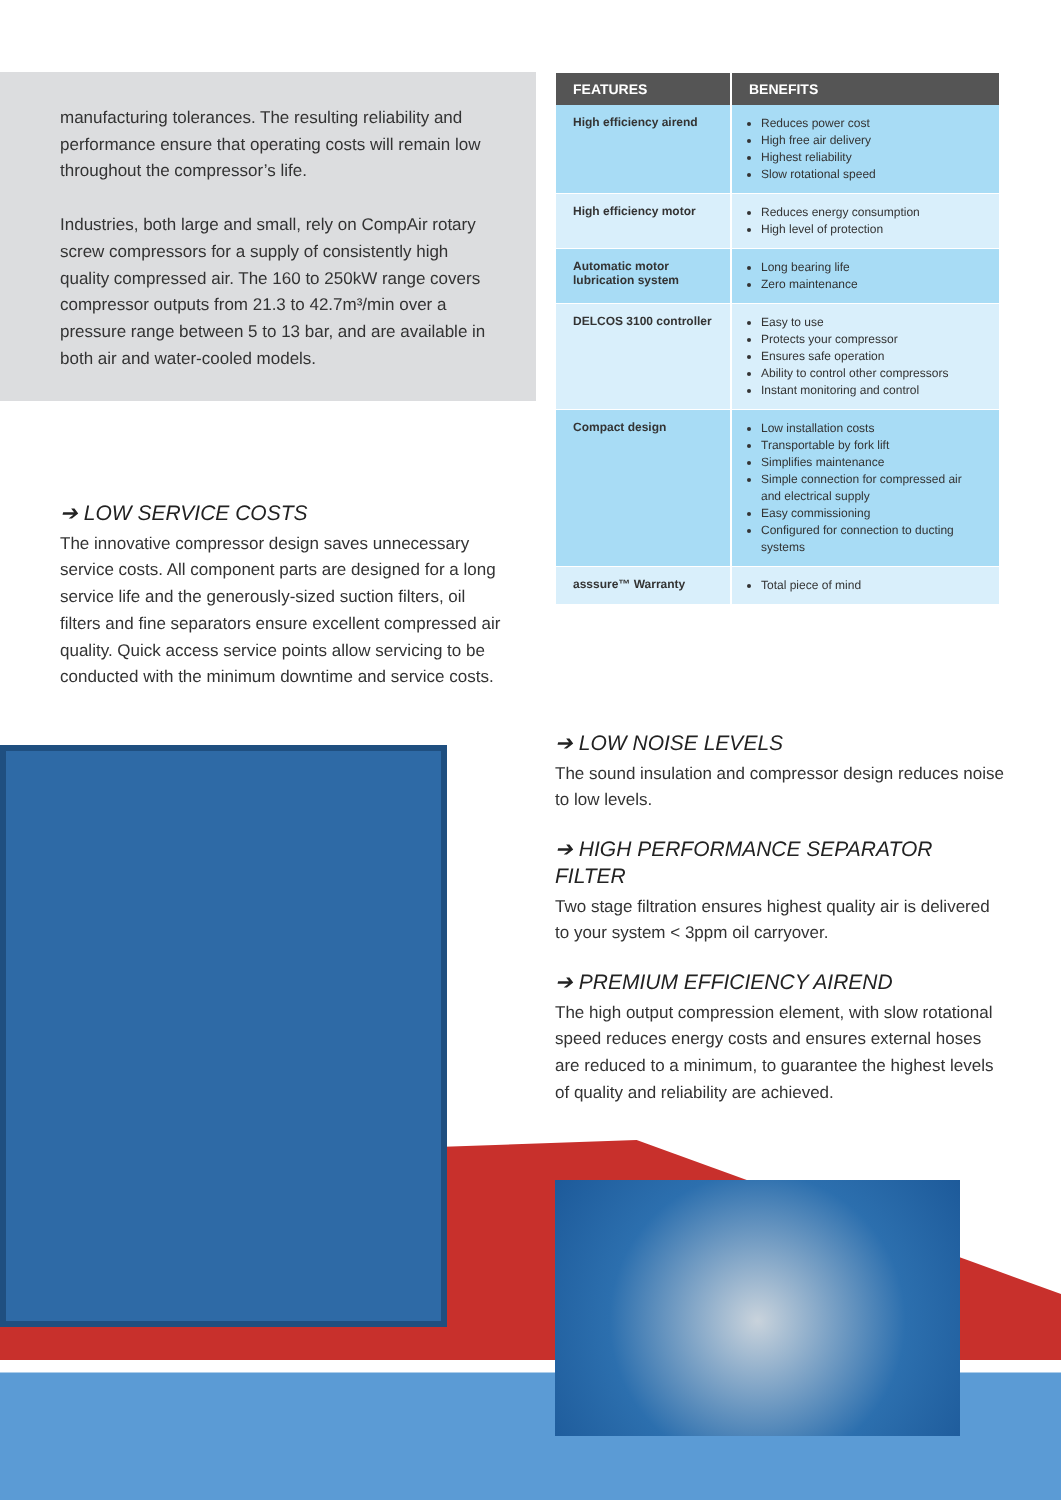manufacturing tolerances. The resulting reliability and performance ensure that operating costs will remain low throughout the compressor’s life.
Industries, both large and small, rely on CompAir rotary screw compressors for a supply of consistently high quality compressed air. The 160 to 250kW range covers compressor outputs from 21.3 to 42.7m³/min over a pressure range between 5 to 13 bar, and are available in both air and water-cooled models.
| FEATURES | BENEFITS |
| --- | --- |
| High efficiency airend | Reduces power cost High free air delivery Highest reliability Slow rotational speed |
| High efficiency motor | Reduces energy consumption High level of protection |
| Automatic motor lubrication system | Long bearing life Zero maintenance |
| DELCOS 3100 controller | Easy to use Protects your compressor Ensures safe operation Ability to control other compressors Instant monitoring and control |
| Compact design | Low installation costs Transportable by fork lift Simplifies maintenance Simple connection for compressed air and electrical supply Easy commissioning Configured for connection to ducting systems |
| asssure™ Warranty | Total piece of mind |
➔ LOW SERVICE COSTS
The innovative compressor design saves unnecessary service costs. All component parts are designed for a long service life and the generously-sized suction filters, oil filters and fine separators ensure excellent compressed air quality. Quick access service points allow servicing to be conducted with the minimum downtime and service costs.
➔ LOW NOISE LEVELS
The sound insulation and compressor design reduces noise to low levels.
➔ HIGH PERFORMANCE SEPARATOR FILTER
Two stage filtration ensures highest quality air is delivered to your system < 3ppm oil carryover.
➔ PREMIUM EFFICIENCY AIREND
The high output compression element, with slow rotational speed reduces energy costs and ensures external hoses are reduced to a minimum, to guarantee the highest levels of quality and reliability are achieved.